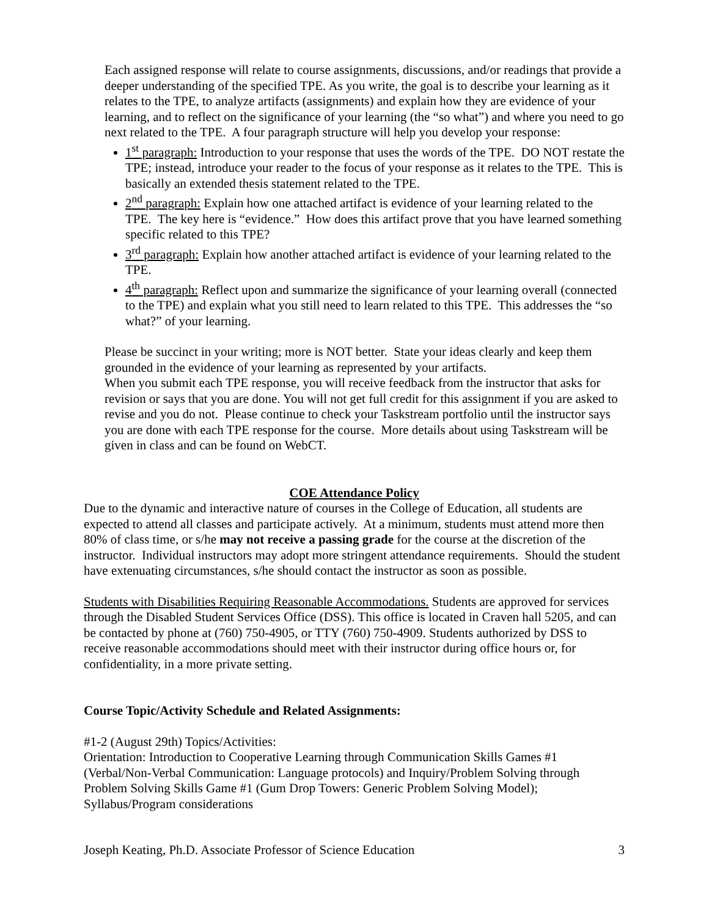Each assigned response will relate to course assignments, discussions, and/or readings that provide a deeper understanding of the specified TPE. As you write, the goal is to describe your learning as it relates to the TPE, to analyze artifacts (assignments) and explain how they are evidence of your learning, and to reflect on the significance of your learning (the “so what”) and where you need to go next related to the TPE. A four paragraph structure will help you develop your response:
1<sup>st</sup> paragraph: Introduction to your response that uses the words of the TPE. DO NOT restate the TPE; instead, introduce your reader to the focus of your response as it relates to the TPE. This is basically an extended thesis statement related to the TPE.
2<sup>nd</sup> paragraph: Explain how one attached artifact is evidence of your learning related to the TPE. The key here is “evidence.” How does this artifact prove that you have learned something specific related to this TPE?
3<sup>rd</sup> paragraph: Explain how another attached artifact is evidence of your learning related to the TPE.
4<sup>th</sup> paragraph: Reflect upon and summarize the significance of your learning overall (connected to the TPE) and explain what you still need to learn related to this TPE. This addresses the “so what?” of your learning.
Please be succinct in your writing; more is NOT better. State your ideas clearly and keep them grounded in the evidence of your learning as represented by your artifacts.
When you submit each TPE response, you will receive feedback from the instructor that asks for revision or says that you are done. You will not get full credit for this assignment if you are asked to revise and you do not. Please continue to check your Taskstream portfolio until the instructor says you are done with each TPE response for the course. More details about using Taskstream will be given in class and can be found on WebCT.
COE Attendance Policy
Due to the dynamic and interactive nature of courses in the College of Education, all students are expected to attend all classes and participate actively. At a minimum, students must attend more then 80% of class time, or s/he may not receive a passing grade for the course at the discretion of the instructor. Individual instructors may adopt more stringent attendance requirements. Should the student have extenuating circumstances, s/he should contact the instructor as soon as possible.
Students with Disabilities Requiring Reasonable Accommodations. Students are approved for services through the Disabled Student Services Office (DSS). This office is located in Craven hall 5205, and can be contacted by phone at (760) 750-4905, or TTY (760) 750-4909. Students authorized by DSS to receive reasonable accommodations should meet with their instructor during office hours or, for confidentiality, in a more private setting.
Course Topic/Activity Schedule and Related Assignments:
#1-2 (August 29th) Topics/Activities:
Orientation: Introduction to Cooperative Learning through Communication Skills Games #1 (Verbal/Non-Verbal Communication: Language protocols) and Inquiry/Problem Solving through Problem Solving Skills Game #1 (Gum Drop Towers: Generic Problem Solving Model); Syllabus/Program considerations
Joseph Keating, Ph.D. Associate Professor of Science Education 3